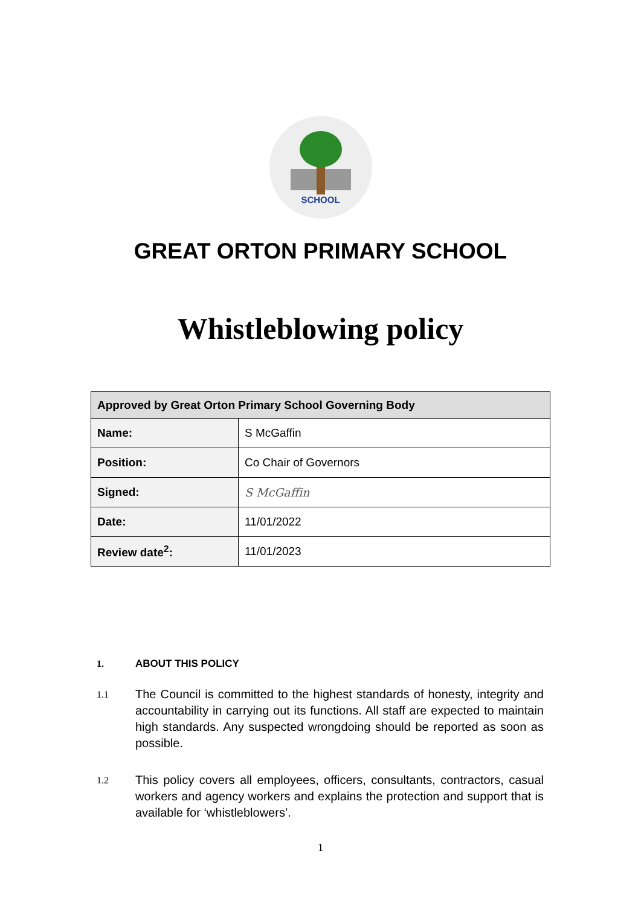SCHOOL
GREAT ORTON PRIMARY SCHOOL
Whistleblowing policy
| Approved by Great Orton Primary School Governing Body | |
| --- | --- |
| Name: | S McGaffin |
| Position: | Co Chair of Governors |
| Signed: | S McGaffin |
| Date: | 11/01/2022 |
| Review date<sup>2</sup>: | 11/01/2023 |
1. ABOUT THIS POLICY
1.1
The Council is committed to the highest standards of honesty, integrity and accountability in carrying out its functions. All staff are expected to maintain high standards. Any suspected wrongdoing should be reported as soon as possible.
1.2
This policy covers all employees, officers, consultants, contractors, casual workers and agency workers and explains the protection and support that is available for ‘whistleblowers’.
1